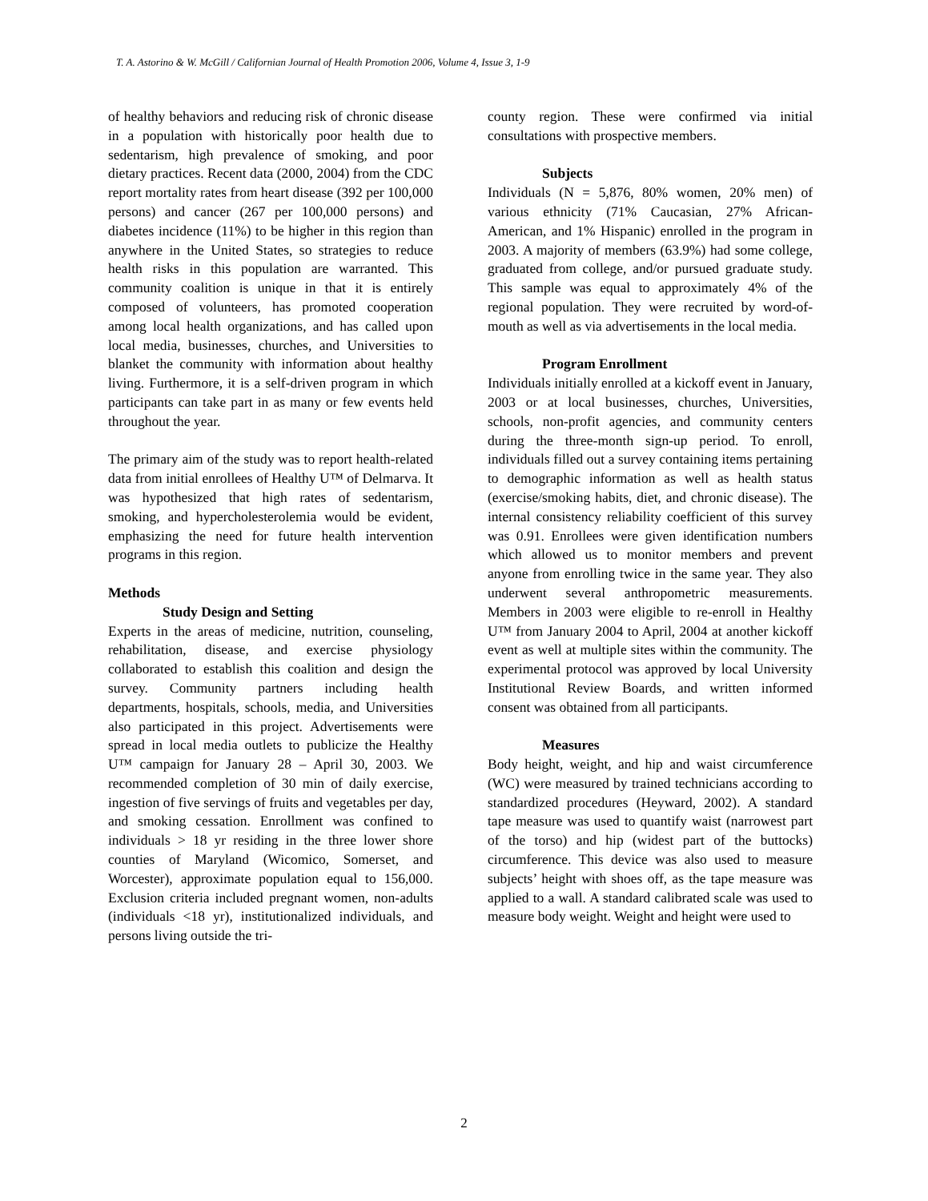T. A. Astorino & W. McGill / Californian Journal of Health Promotion 2006, Volume 4, Issue 3, 1-9
of healthy behaviors and reducing risk of chronic disease in a population with historically poor health due to sedentarism, high prevalence of smoking, and poor dietary practices. Recent data (2000, 2004) from the CDC report mortality rates from heart disease (392 per 100,000 persons) and cancer (267 per 100,000 persons) and diabetes incidence (11%) to be higher in this region than anywhere in the United States, so strategies to reduce health risks in this population are warranted. This community coalition is unique in that it is entirely composed of volunteers, has promoted cooperation among local health organizations, and has called upon local media, businesses, churches, and Universities to blanket the community with information about healthy living. Furthermore, it is a self-driven program in which participants can take part in as many or few events held throughout the year.
The primary aim of the study was to report health-related data from initial enrollees of Healthy U™ of Delmarva. It was hypothesized that high rates of sedentarism, smoking, and hypercholesterolemia would be evident, emphasizing the need for future health intervention programs in this region.
Methods
Study Design and Setting
Experts in the areas of medicine, nutrition, counseling, rehabilitation, disease, and exercise physiology collaborated to establish this coalition and design the survey. Community partners including health departments, hospitals, schools, media, and Universities also participated in this project. Advertisements were spread in local media outlets to publicize the Healthy U™ campaign for January 28 – April 30, 2003. We recommended completion of 30 min of daily exercise, ingestion of five servings of fruits and vegetables per day, and smoking cessation. Enrollment was confined to individuals > 18 yr residing in the three lower shore counties of Maryland (Wicomico, Somerset, and Worcester), approximate population equal to 156,000. Exclusion criteria included pregnant women, non-adults (individuals <18 yr), institutionalized individuals, and persons living outside the tri-
county region. These were confirmed via initial consultations with prospective members.
Subjects
Individuals (N = 5,876, 80% women, 20% men) of various ethnicity (71% Caucasian, 27% African-American, and 1% Hispanic) enrolled in the program in 2003. A majority of members (63.9%) had some college, graduated from college, and/or pursued graduate study. This sample was equal to approximately 4% of the regional population. They were recruited by word-of-mouth as well as via advertisements in the local media.
Program Enrollment
Individuals initially enrolled at a kickoff event in January, 2003 or at local businesses, churches, Universities, schools, non-profit agencies, and community centers during the three-month sign-up period. To enroll, individuals filled out a survey containing items pertaining to demographic information as well as health status (exercise/smoking habits, diet, and chronic disease). The internal consistency reliability coefficient of this survey was 0.91. Enrollees were given identification numbers which allowed us to monitor members and prevent anyone from enrolling twice in the same year. They also underwent several anthropometric measurements. Members in 2003 were eligible to re-enroll in Healthy U™ from January 2004 to April, 2004 at another kickoff event as well at multiple sites within the community. The experimental protocol was approved by local University Institutional Review Boards, and written informed consent was obtained from all participants.
Measures
Body height, weight, and hip and waist circumference (WC) were measured by trained technicians according to standardized procedures (Heyward, 2002). A standard tape measure was used to quantify waist (narrowest part of the torso) and hip (widest part of the buttocks) circumference. This device was also used to measure subjects’ height with shoes off, as the tape measure was applied to a wall. A standard calibrated scale was used to measure body weight. Weight and height were used to
2